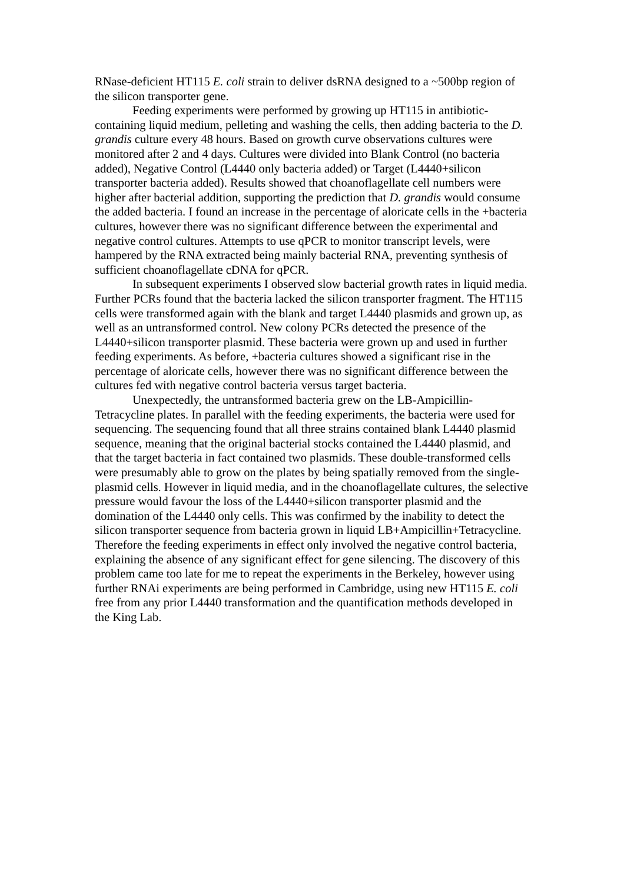RNase-deficient HT115 E. coli strain to deliver dsRNA designed to a ~500bp region of the silicon transporter gene.
Feeding experiments were performed by growing up HT115 in antibiotic-containing liquid medium, pelleting and washing the cells, then adding bacteria to the D. grandis culture every 48 hours. Based on growth curve observations cultures were monitored after 2 and 4 days. Cultures were divided into Blank Control (no bacteria added), Negative Control (L4440 only bacteria added) or Target (L4440+silicon transporter bacteria added). Results showed that choanoflagellate cell numbers were higher after bacterial addition, supporting the prediction that D. grandis would consume the added bacteria. I found an increase in the percentage of aloricate cells in the +bacteria cultures, however there was no significant difference between the experimental and negative control cultures. Attempts to use qPCR to monitor transcript levels, were hampered by the RNA extracted being mainly bacterial RNA, preventing synthesis of sufficient choanoflagellate cDNA for qPCR.
In subsequent experiments I observed slow bacterial growth rates in liquid media. Further PCRs found that the bacteria lacked the silicon transporter fragment. The HT115 cells were transformed again with the blank and target L4440 plasmids and grown up, as well as an untransformed control. New colony PCRs detected the presence of the L4440+silicon transporter plasmid. These bacteria were grown up and used in further feeding experiments. As before, +bacteria cultures showed a significant rise in the percentage of aloricate cells, however there was no significant difference between the cultures fed with negative control bacteria versus target bacteria.
Unexpectedly, the untransformed bacteria grew on the LB-Ampicillin-Tetracycline plates. In parallel with the feeding experiments, the bacteria were used for sequencing. The sequencing found that all three strains contained blank L4440 plasmid sequence, meaning that the original bacterial stocks contained the L4440 plasmid, and that the target bacteria in fact contained two plasmids. These double-transformed cells were presumably able to grow on the plates by being spatially removed from the single-plasmid cells. However in liquid media, and in the choanoflagellate cultures, the selective pressure would favour the loss of the L4440+silicon transporter plasmid and the domination of the L4440 only cells. This was confirmed by the inability to detect the silicon transporter sequence from bacteria grown in liquid LB+Ampicillin+Tetracycline. Therefore the feeding experiments in effect only involved the negative control bacteria, explaining the absence of any significant effect for gene silencing. The discovery of this problem came too late for me to repeat the experiments in the Berkeley, however using further RNAi experiments are being performed in Cambridge, using new HT115 E. coli free from any prior L4440 transformation and the quantification methods developed in the King Lab.